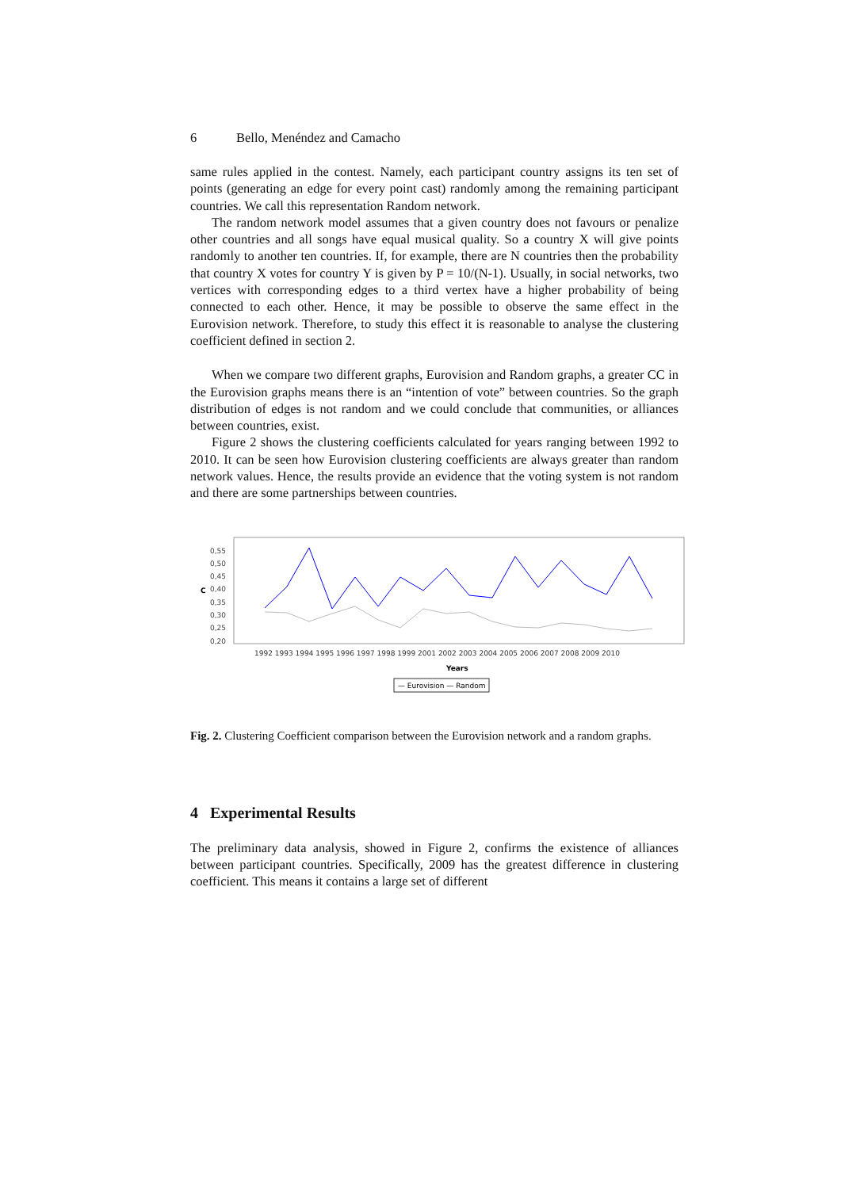6 Bello, Menéndez and Camacho
same rules applied in the contest. Namely, each participant country assigns its ten set of points (generating an edge for every point cast) randomly among the remaining participant countries. We call this representation Random network.
The random network model assumes that a given country does not favours or penalize other countries and all songs have equal musical quality. So a country X will give points randomly to another ten countries. If, for example, there are N countries then the probability that country X votes for country Y is given by P = 10/(N-1). Usually, in social networks, two vertices with corresponding edges to a third vertex have a higher probability of being connected to each other. Hence, it may be possible to observe the same effect in the Eurovision network. Therefore, to study this effect it is reasonable to analyse the clustering coefficient defined in section 2.
When we compare two different graphs, Eurovision and Random graphs, a greater CC in the Eurovision graphs means there is an “intention of vote” between countries. So the graph distribution of edges is not random and we could conclude that communities, or alliances between countries, exist.
Figure 2 shows the clustering coefficients calculated for years ranging between 1992 to 2010. It can be seen how Eurovision clustering coefficients are always greater than random network values. Hence, the results provide an evidence that the voting system is not random and there are some partnerships between countries.
C
0,55
0,50
0,45
0,40
0,35
0,30
0,25
0,20
1992 1993 1994 1995 1996 1997 1998 1999 2001 2002 2003 2004 2005 2006 2007 2008 2009 2010
Years
— Eurovision — Random
Fig. 2. Clustering Coefficient comparison between the Eurovision network and a random graphs.
4 Experimental Results
The preliminary data analysis, showed in Figure 2, confirms the existence of alliances between participant countries. Specifically, 2009 has the greatest difference in clustering coefficient. This means it contains a large set of different